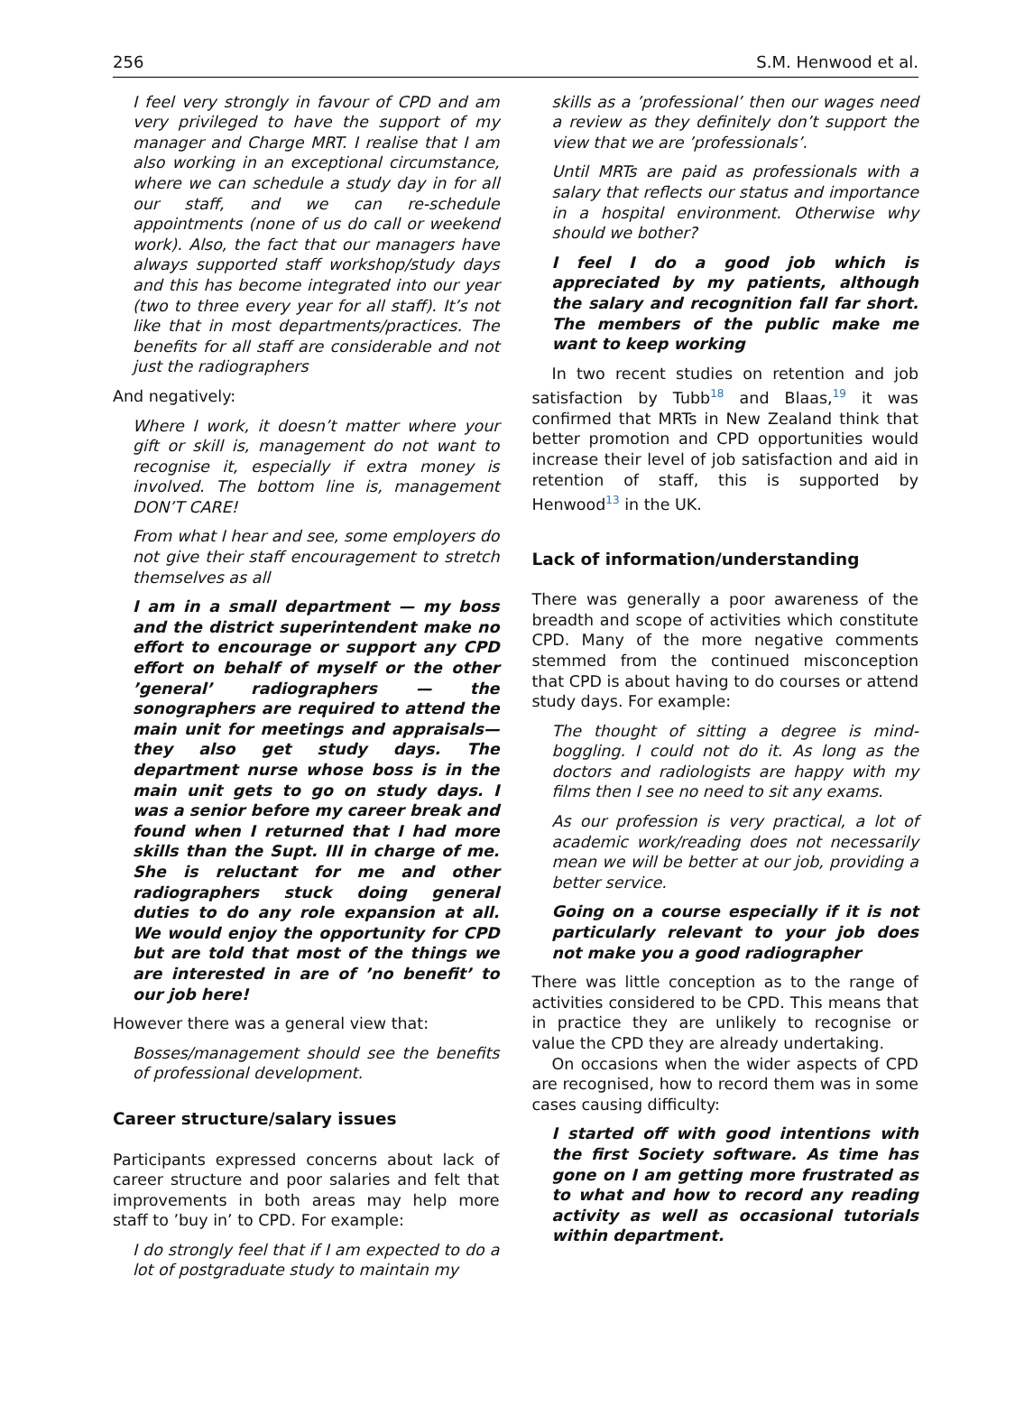256 S.M. Henwood et al.
I feel very strongly in favour of CPD and am very privileged to have the support of my manager and Charge MRT. I realise that I am also working in an exceptional circumstance, where we can schedule a study day in for all our staff, and we can re-schedule appointments (none of us do call or weekend work). Also, the fact that our managers have always supported staff workshop/study days and this has become integrated into our year (two to three every year for all staff). It’s not like that in most departments/practices. The benefits for all staff are considerable and not just the radiographers
And negatively:
Where I work, it doesn’t matter where your gift or skill is, management do not want to recognise it, especially if extra money is involved. The bottom line is, management DON’T CARE!
From what I hear and see, some employers do not give their staff encouragement to stretch themselves as all
I am in a small department — my boss and the district superintendent make no effort to encourage or support any CPD effort on behalf of myself or the other ’general’ radiographers — the sonographers are required to attend the main unit for meetings and appraisals—they also get study days. The department nurse whose boss is in the main unit gets to go on study days. I was a senior before my career break and found when I returned that I had more skills than the Supt. III in charge of me. She is reluctant for me and other radiographers stuck doing general duties to do any role expansion at all. We would enjoy the opportunity for CPD but are told that most of the things we are interested in are of ’no benefit’ to our job here!
However there was a general view that:
Bosses/management should see the benefits of professional development.
Career structure/salary issues
Participants expressed concerns about lack of career structure and poor salaries and felt that improvements in both areas may help more staff to ’buy in’ to CPD. For example:
I do strongly feel that if I am expected to do a lot of postgraduate study to maintain my
skills as a ’professional’ then our wages need a review as they definitely don’t support the view that we are ’professionals’.
Until MRTs are paid as professionals with a salary that reflects our status and importance in a hospital environment. Otherwise why should we bother?
I feel I do a good job which is appreciated by my patients, although the salary and recognition fall far short. The members of the public make me want to keep working
In two recent studies on retention and job satisfaction by Tubb<sup>18</sup> and Blaas,<sup>19</sup> it was confirmed that MRTs in New Zealand think that better promotion and CPD opportunities would increase their level of job satisfaction and aid in retention of staff, this is supported by Henwood<sup>13</sup> in the UK.
Lack of information/understanding
There was generally a poor awareness of the breadth and scope of activities which constitute CPD. Many of the more negative comments stemmed from the continued misconception that CPD is about having to do courses or attend study days. For example:
The thought of sitting a degree is mind-boggling. I could not do it. As long as the doctors and radiologists are happy with my films then I see no need to sit any exams.
As our profession is very practical, a lot of academic work/reading does not necessarily mean we will be better at our job, providing a better service.
Going on a course especially if it is not particularly relevant to your job does not make you a good radiographer
There was little conception as to the range of activities considered to be CPD. This means that in practice they are unlikely to recognise or value the CPD they are already undertaking.
On occasions when the wider aspects of CPD are recognised, how to record them was in some cases causing difficulty:
I started off with good intentions with the first Society software. As time has gone on I am getting more frustrated as to what and how to record any reading activity as well as occasional tutorials within department.